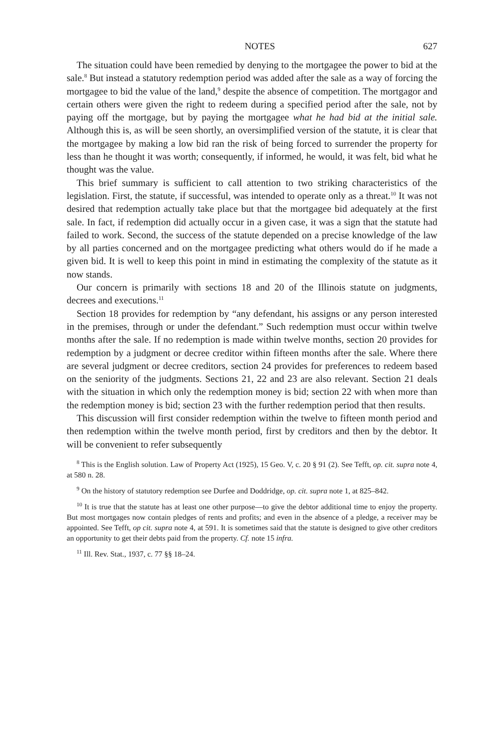NOTES 627
The situation could have been remedied by denying to the mortgagee the power to bid at the sale.<sup>8</sup> But instead a statutory redemption period was added after the sale as a way of forcing the mortgagee to bid the value of the land,<sup>9</sup> despite the absence of competition. The mortgagor and certain others were given the right to redeem during a specified period after the sale, not by paying off the mortgage, but by paying the mortgagee what he had bid at the initial sale. Although this is, as will be seen shortly, an oversimplified version of the statute, it is clear that the mortgagee by making a low bid ran the risk of being forced to surrender the property for less than he thought it was worth; consequently, if informed, he would, it was felt, bid what he thought was the value.
This brief summary is sufficient to call attention to two striking characteristics of the legislation. First, the statute, if successful, was intended to operate only as a threat.<sup>10</sup> It was not desired that redemption actually take place but that the mortgagee bid adequately at the first sale. In fact, if redemption did actually occur in a given case, it was a sign that the statute had failed to work. Second, the success of the statute depended on a precise knowledge of the law by all parties concerned and on the mortgagee predicting what others would do if he made a given bid. It is well to keep this point in mind in estimating the complexity of the statute as it now stands.
Our concern is primarily with sections 18 and 20 of the Illinois statute on judgments, decrees and executions.<sup>11</sup>
Section 18 provides for redemption by “any defendant, his assigns or any person interested in the premises, through or under the defendant.” Such redemption must occur within twelve months after the sale. If no redemption is made within twelve months, section 20 provides for redemption by a judgment or decree creditor within fifteen months after the sale. Where there are several judgment or decree creditors, section 24 provides for preferences to redeem based on the seniority of the judgments. Sections 21, 22 and 23 are also relevant. Section 21 deals with the situation in which only the redemption money is bid; section 22 with when more than the redemption money is bid; section 23 with the further redemption period that then results.
This discussion will first consider redemption within the twelve to fifteen month period and then redemption within the twelve month period, first by creditors and then by the debtor. It will be convenient to refer subsequently
<sup>8</sup> This is the English solution. Law of Property Act (1925), 15 Geo. V, c. 20 § 91 (2). See Tefft, op. cit. supra note 4, at 580 n. 28.
<sup>9</sup> On the history of statutory redemption see Durfee and Doddridge, op. cit. supra note 1, at 825–842.
<sup>10</sup> It is true that the statute has at least one other purpose—to give the debtor additional time to enjoy the property. But most mortgages now contain pledges of rents and profits; and even in the absence of a pledge, a receiver may be appointed. See Tefft, op cit. supra note 4, at 591. It is sometimes said that the statute is designed to give other creditors an opportunity to get their debts paid from the property. Cf. note 15 infra.
<sup>11</sup> Ill. Rev. Stat., 1937, c. 77 §§ 18–24.